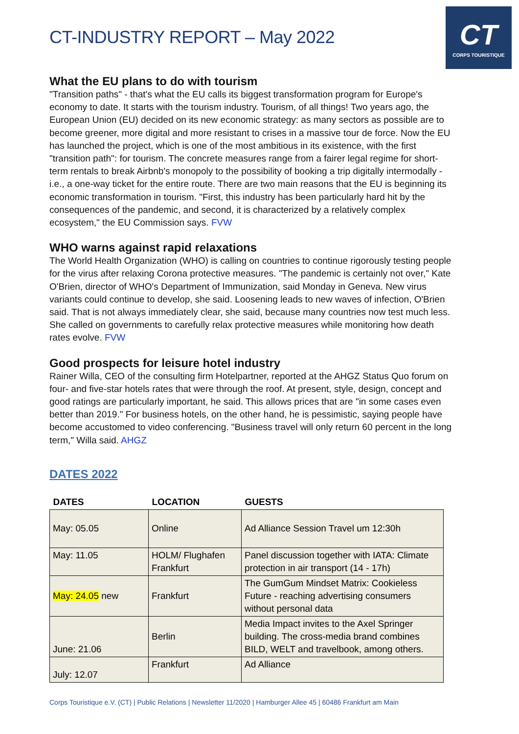CT
CORPS TOURISTIQUE
CT-INDUSTRY REPORT – May 2022
What the EU plans to do with tourism
"Transition paths" - that's what the EU calls its biggest transformation program for Europe's economy to date. It starts with the tourism industry. Tourism, of all things! Two years ago, the European Union (EU) decided on its new economic strategy: as many sectors as possible are to become greener, more digital and more resistant to crises in a massive tour de force. Now the EU has launched the project, which is one of the most ambitious in its existence, with the first "transition path": for tourism. The concrete measures range from a fairer legal regime for short-term rentals to break Airbnb's monopoly to the possibility of booking a trip digitally intermodally - i.e., a one-way ticket for the entire route. There are two main reasons that the EU is beginning its economic transformation in tourism. "First, this industry has been particularly hard hit by the consequences of the pandemic, and second, it is characterized by a relatively complex ecosystem," the EU Commission says. FVW
WHO warns against rapid relaxations
The World Health Organization (WHO) is calling on countries to continue rigorously testing people for the virus after relaxing Corona protective measures. "The pandemic is certainly not over," Kate O'Brien, director of WHO's Department of Immunization, said Monday in Geneva. New virus variants could continue to develop, she said. Loosening leads to new waves of infection, O'Brien said. That is not always immediately clear, she said, because many countries now test much less. She called on governments to carefully relax protective measures while monitoring how death rates evolve. FVW
Good prospects for leisure hotel industry
Rainer Willa, CEO of the consulting firm Hotelpartner, reported at the AHGZ Status Quo forum on four- and five-star hotels rates that were through the roof. At present, style, design, concept and good ratings are particularly important, he said. This allows prices that are "in some cases even better than 2019." For business hotels, on the other hand, he is pessimistic, saying people have become accustomed to video conferencing. "Business travel will only return 60 percent in the long term," Willa said. AHGZ
DATES 2022
| DATES | LOCATION | GUESTS |
| --- | --- | --- |
| May: 05.05 | Online | Ad Alliance Session Travel um 12:30h |
| May: 11.05 | HOLM/ Flughafen Frankfurt | Panel discussion together with IATA: Climate protection in air transport (14 - 17h) |
| May: 24.05 new | Frankfurt | The GumGum Mindset Matrix: Cookieless Future - reaching advertising consumers without personal data |
| June: 21.06 | Berlin | Media Impact invites to the Axel Springer building. The cross-media brand combines BILD, WELT and travelbook, among others. |
| July: 12.07 | Frankfurt | Ad Alliance |
Corps Touristique e.V. (CT) | Public Relations | Newsletter 11/2020 | Hamburger Allee 45 | 60486 Frankfurt am Main